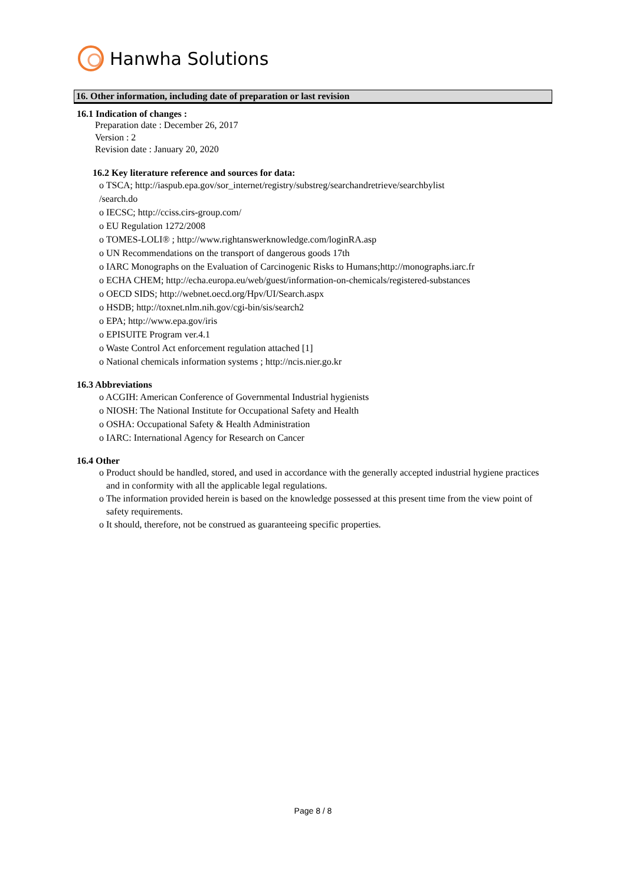Hanwha Solutions
16. Other information, including date of preparation or last revision
16.1 Indication of changes :
Preparation date : December 26, 2017
Version : 2
Revision date : January 20, 2020
16.2 Key literature reference and sources for data:
o TSCA; http://iaspub.epa.gov/sor_internet/registry/substreg/searchandretrieve/searchbylist
/search.do
o IECSC; http://cciss.cirs-group.com/
o EU Regulation 1272/2008
o TOMES-LOLI® ; http://www.rightanswerknowledge.com/loginRA.asp
o UN Recommendations on the transport of dangerous goods 17th
o IARC Monographs on the Evaluation of Carcinogenic Risks to Humans;http://monographs.iarc.fr
o ECHA CHEM; http://echa.europa.eu/web/guest/information-on-chemicals/registered-substances
o OECD SIDS; http://webnet.oecd.org/Hpv/UI/Search.aspx
o HSDB; http://toxnet.nlm.nih.gov/cgi-bin/sis/search2
o EPA; http://www.epa.gov/iris
o EPISUITE Program ver.4.1
o Waste Control Act enforcement regulation attached [1]
o National chemicals information systems ; http://ncis.nier.go.kr
16.3 Abbreviations
o ACGIH: American Conference of Governmental Industrial hygienists
o NIOSH: The National Institute for Occupational Safety and Health
o OSHA: Occupational Safety & Health Administration
o IARC: International Agency for Research on Cancer
16.4 Other
o Product should be handled, stored, and used in accordance with the generally accepted industrial hygiene practices and in conformity with all the applicable legal regulations.
o The information provided herein is based on the knowledge possessed at this present time from the view point of safety requirements.
o It should, therefore, not be construed as guaranteeing specific properties.
Page 8 / 8